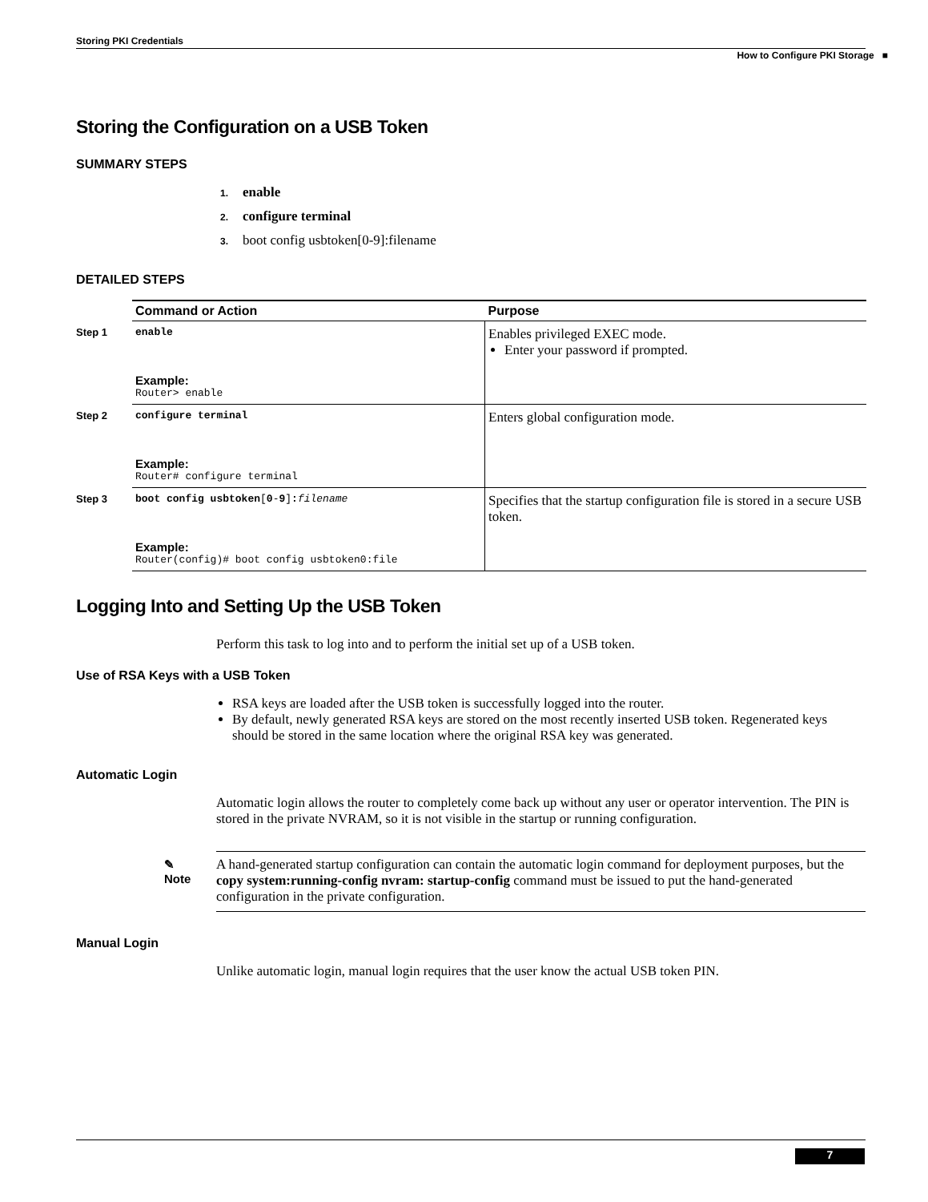Storing PKI Credentials
How to Configure PKI Storage ■
Storing the Configuration on a USB Token
SUMMARY STEPS
1. enable
2. configure terminal
3. boot config usbtoken[0-9]:filename
DETAILED STEPS
| Command or Action | Purpose |
| --- | --- |
| Step 1 enable Example: Router> enable | Enables privileged EXEC mode. Enter your password if prompted. |
| Step 2 configure terminal Example: Router# configure terminal | Enters global configuration mode. |
| Step 3 boot config usbtoken [ 0 - 9 ] : filename Example: Router(config)# boot config usbtoken0:file | Specifies that the startup configuration file is stored in a secure USB token. |
Logging Into and Setting Up the USB Token
Perform this task to log into and to perform the initial set up of a USB token.
Use of RSA Keys with a USB Token
RSA keys are loaded after the USB token is successfully logged into the router.
By default, newly generated RSA keys are stored on the most recently inserted USB token. Regenerated keys should be stored in the same location where the original RSA key was generated.
Automatic Login
Automatic login allows the router to completely come back up without any user or operator intervention. The PIN is stored in the private NVRAM, so it is not visible in the startup or running configuration.
✎
Note
A hand-generated startup configuration can contain the automatic login command for deployment purposes, but the copy system:running-config nvram: startup-config command must be issued to put the hand-generated configuration in the private configuration.
Manual Login
Unlike automatic login, manual login requires that the user know the actual USB token PIN.
7